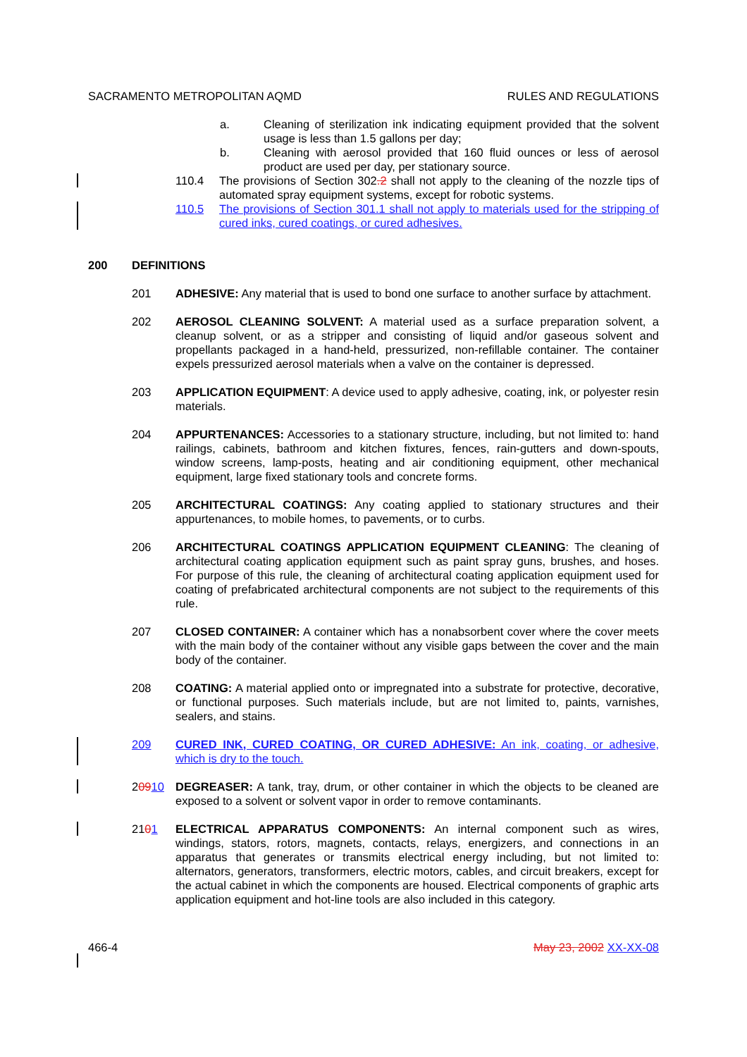SACRAMENTO METROPOLITAN AQMD RULES AND REGULATIONS
a. Cleaning of sterilization ink indicating equipment provided that the solvent usage is less than 1.5 gallons per day;
b. Cleaning with aerosol provided that 160 fluid ounces or less of aerosol product are used per day, per stationary source.
110.4 The provisions of Section 302.2 shall not apply to the cleaning of the nozzle tips of automated spray equipment systems, except for robotic systems.
110.5 The provisions of Section 301.1 shall not apply to materials used for the stripping of cured inks, cured coatings, or cured adhesives.
200 DEFINITIONS
201 ADHESIVE: Any material that is used to bond one surface to another surface by attachment.
202 AEROSOL CLEANING SOLVENT: A material used as a surface preparation solvent, a cleanup solvent, or as a stripper and consisting of liquid and/or gaseous solvent and propellants packaged in a hand-held, pressurized, non-refillable container. The container expels pressurized aerosol materials when a valve on the container is depressed.
203 APPLICATION EQUIPMENT: A device used to apply adhesive, coating, ink, or polyester resin materials.
204 APPURTENANCES: Accessories to a stationary structure, including, but not limited to: hand railings, cabinets, bathroom and kitchen fixtures, fences, rain-gutters and down-spouts, window screens, lamp-posts, heating and air conditioning equipment, other mechanical equipment, large fixed stationary tools and concrete forms.
205 ARCHITECTURAL COATINGS: Any coating applied to stationary structures and their appurtenances, to mobile homes, to pavements, or to curbs.
206 ARCHITECTURAL COATINGS APPLICATION EQUIPMENT CLEANING: The cleaning of architectural coating application equipment such as paint spray guns, brushes, and hoses. For purpose of this rule, the cleaning of architectural coating application equipment used for coating of prefabricated architectural components are not subject to the requirements of this rule.
207 CLOSED CONTAINER: A container which has a nonabsorbent cover where the cover meets with the main body of the container without any visible gaps between the cover and the main body of the container.
208 COATING: A material applied onto or impregnated into a substrate for protective, decorative, or functional purposes. Such materials include, but are not limited to, paints, varnishes, sealers, and stains.
209 CURED INK, CURED COATING, OR CURED ADHESIVE: An ink, coating, or adhesive, which is dry to the touch.
20910 DEGREASER: A tank, tray, drum, or other container in which the objects to be cleaned are exposed to a solvent or solvent vapor in order to remove contaminants.
2101 ELECTRICAL APPARATUS COMPONENTS: An internal component such as wires, windings, stators, rotors, magnets, contacts, relays, energizers, and connections in an apparatus that generates or transmits electrical energy including, but not limited to: alternators, generators, transformers, electric motors, cables, and circuit breakers, except for the actual cabinet in which the components are housed. Electrical components of graphic arts application equipment and hot-line tools are also included in this category.
466-4 May 23, 2002 XX-XX-08